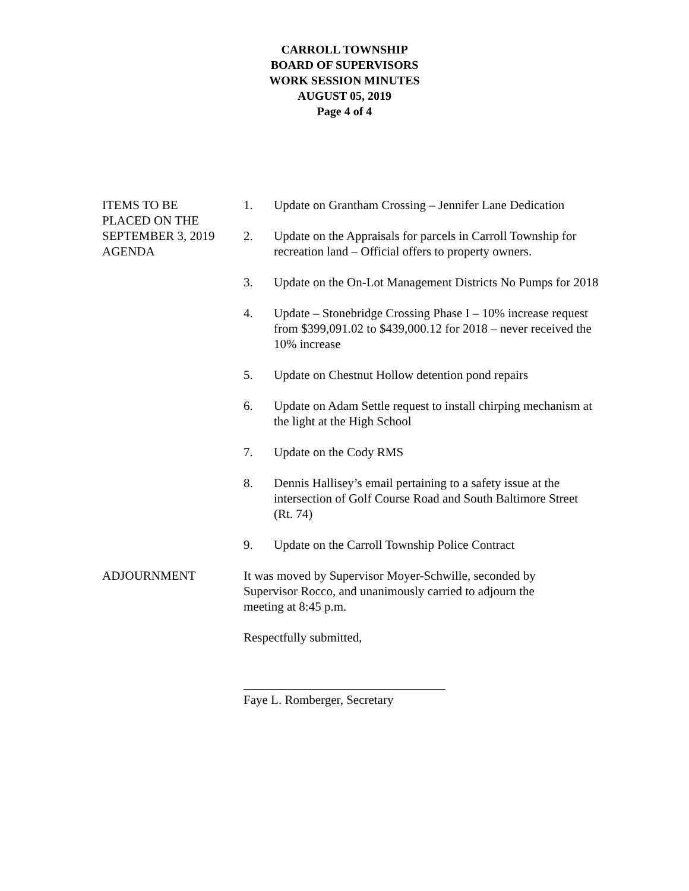CARROLL TOWNSHIP
BOARD OF SUPERVISORS
WORK SESSION MINUTES
AUGUST 05, 2019
Page 4 of 4
ITEMS TO BE
PLACED ON THE
SEPTEMBER 3, 2019
AGENDA
1. Update on Grantham Crossing – Jennifer Lane Dedication
2. Update on the Appraisals for parcels in Carroll Township for recreation land – Official offers to property owners.
3. Update on the On-Lot Management Districts No Pumps for 2018
4. Update – Stonebridge Crossing Phase I – 10% increase request from $399,091.02 to $439,000.12 for 2018 – never received the 10% increase
5. Update on Chestnut Hollow detention pond repairs
6. Update on Adam Settle request to install chirping mechanism at the light at the High School
7. Update on the Cody RMS
8. Dennis Hallisey’s email pertaining to a safety issue at the intersection of Golf Course Road and South Baltimore Street (Rt. 74)
9. Update on the Carroll Township Police Contract
ADJOURNMENT It was moved by Supervisor Moyer-Schwille, seconded by Supervisor Rocco, and unanimously carried to adjourn the meeting at 8:45 p.m.
Respectfully submitted,
Faye L. Romberger, Secretary